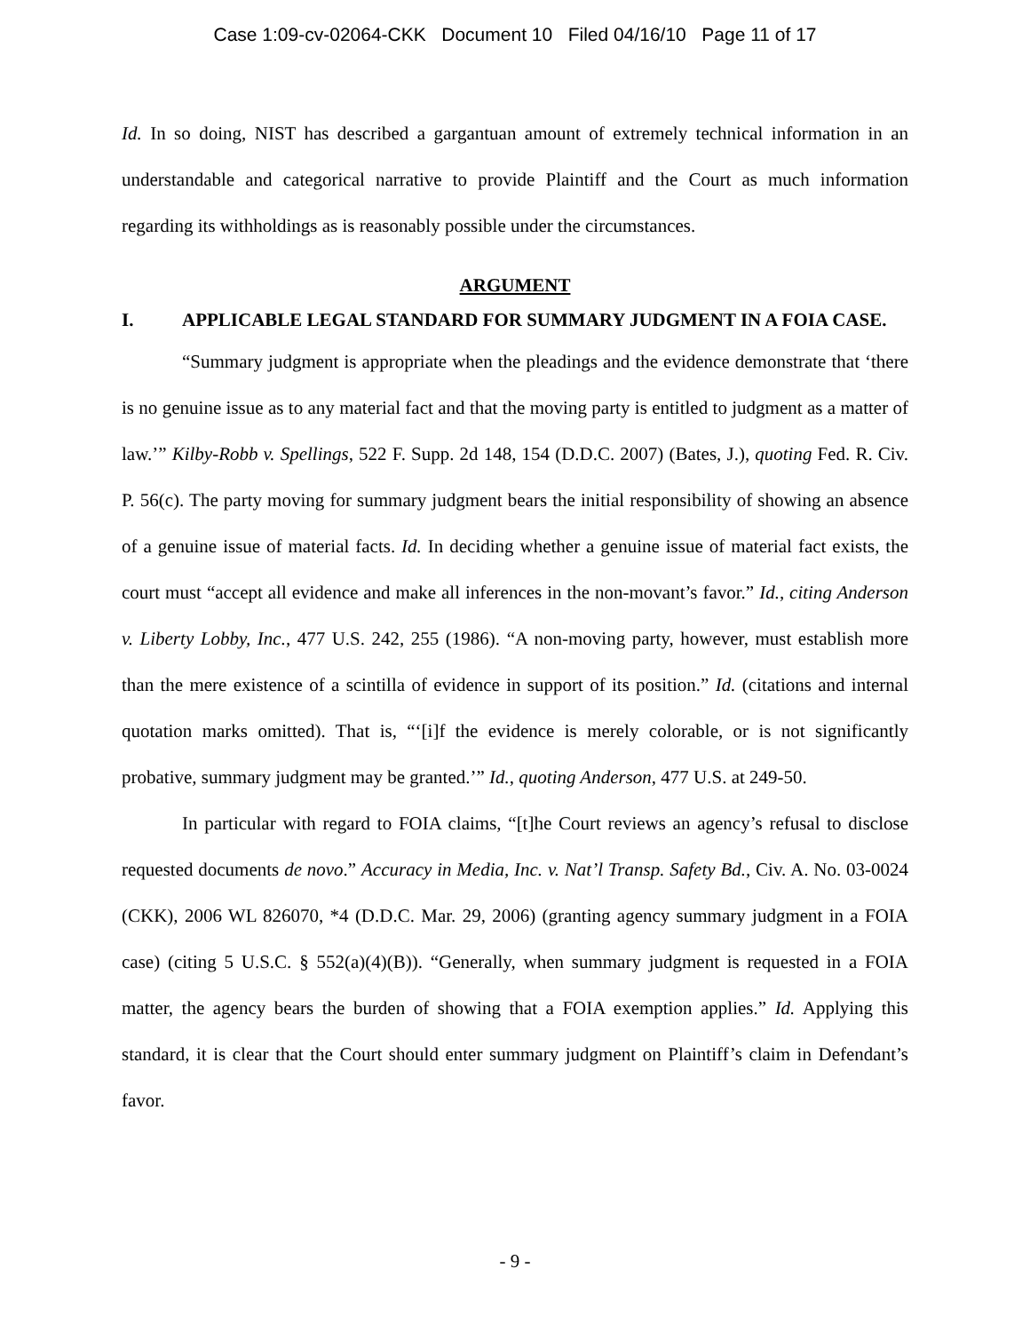Case 1:09-cv-02064-CKK Document 10 Filed 04/16/10 Page 11 of 17
Id. In so doing, NIST has described a gargantuan amount of extremely technical information in an understandable and categorical narrative to provide Plaintiff and the Court as much information regarding its withholdings as is reasonably possible under the circumstances.
ARGUMENT
I. APPLICABLE LEGAL STANDARD FOR SUMMARY JUDGMENT IN A FOIA CASE.
“Summary judgment is appropriate when the pleadings and the evidence demonstrate that ‘there is no genuine issue as to any material fact and that the moving party is entitled to judgment as a matter of law.’” Kilby-Robb v. Spellings, 522 F. Supp. 2d 148, 154 (D.D.C. 2007) (Bates, J.), quoting Fed. R. Civ. P. 56(c). The party moving for summary judgment bears the initial responsibility of showing an absence of a genuine issue of material facts. Id. In deciding whether a genuine issue of material fact exists, the court must “accept all evidence and make all inferences in the non-movant’s favor.” Id., citing Anderson v. Liberty Lobby, Inc., 477 U.S. 242, 255 (1986). “A non-moving party, however, must establish more than the mere existence of a scintilla of evidence in support of its position.” Id. (citations and internal quotation marks omitted). That is, “‘[i]f the evidence is merely colorable, or is not significantly probative, summary judgment may be granted.’” Id., quoting Anderson, 477 U.S. at 249-50.
In particular with regard to FOIA claims, “[t]he Court reviews an agency’s refusal to disclose requested documents de novo.” Accuracy in Media, Inc. v. Nat’l Transp. Safety Bd., Civ. A. No. 03-0024 (CKK), 2006 WL 826070, *4 (D.D.C. Mar. 29, 2006) (granting agency summary judgment in a FOIA case) (citing 5 U.S.C. § 552(a)(4)(B)). “Generally, when summary judgment is requested in a FOIA matter, the agency bears the burden of showing that a FOIA exemption applies.” Id. Applying this standard, it is clear that the Court should enter summary judgment on Plaintiff’s claim in Defendant’s favor.
- 9 -